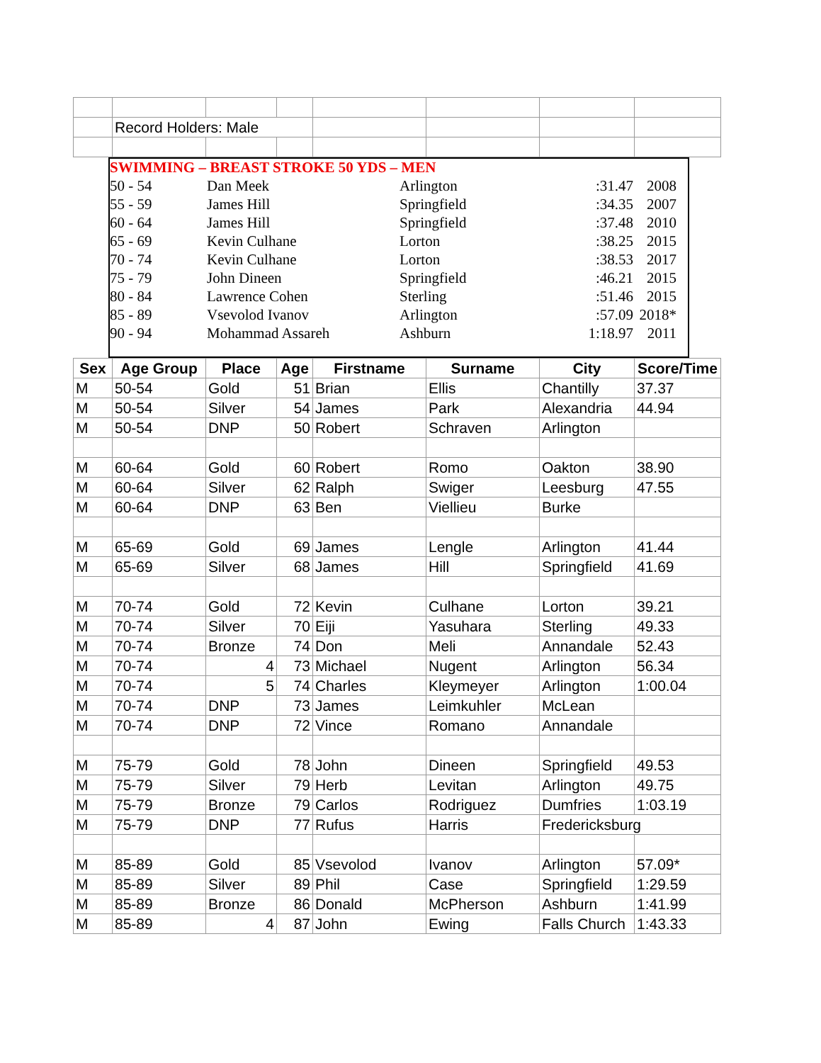| | Record Holders: Male | | | | | | |
SWIMMING – BREAST STROKE 50 YDS – MEN
| 50 - 54 | Dan Meek | Arlington | :31.47 | 2008 |
| 55 - 59 | James Hill | Springfield | :34.35 | 2007 |
| 60 - 64 | James Hill | Springfield | :37.48 | 2010 |
| 65 - 69 | Kevin Culhane | Lorton | :38.25 | 2015 |
| 70 - 74 | Kevin Culhane | Lorton | :38.53 | 2017 |
| 75 - 79 | John Dineen | Springfield | :46.21 | 2015 |
| 80 - 84 | Lawrence Cohen | Sterling | :51.46 | 2015 |
| 85 - 89 | Vsevolod Ivanov | Arlington | :57.09 | 2018* |
| 90 - 94 | Mohammad Assareh | Ashburn | 1:18.97 | 2011 |
| Sex | Age Group | Place | Age | Firstname | Surname | City | Score/Time |
| --- | --- | --- | --- | --- | --- | --- | --- |
| M | 50-54 | Gold | 51 | Brian | Ellis | Chantilly | 37.37 |
| M | 50-54 | Silver | 54 | James | Park | Alexandria | 44.94 |
| M | 50-54 | DNP | 50 | Robert | Schraven | Arlington | |
| M | 60-64 | Gold | 60 | Robert | Romo | Oakton | 38.90 |
| M | 60-64 | Silver | 62 | Ralph | Swiger | Leesburg | 47.55 |
| M | 60-64 | DNP | 63 | Ben | Viellieu | Burke | |
| M | 65-69 | Gold | 69 | James | Lengle | Arlington | 41.44 |
| M | 65-69 | Silver | 68 | James | Hill | Springfield | 41.69 |
| M | 70-74 | Gold | 72 | Kevin | Culhane | Lorton | 39.21 |
| M | 70-74 | Silver | 70 | Eiji | Yasuhara | Sterling | 49.33 |
| M | 70-74 | Bronze | 74 | Don | Meli | Annandale | 52.43 |
| M | 70-74 | 4 | 73 | Michael | Nugent | Arlington | 56.34 |
| M | 70-74 | 5 | 74 | Charles | Kleymeyer | Arlington | 1:00.04 |
| M | 70-74 | DNP | 73 | James | Leimkuhler | McLean | |
| M | 70-74 | DNP | 72 | Vince | Romano | Annandale | |
| M | 75-79 | Gold | 78 | John | Dineen | Springfield | 49.53 |
| M | 75-79 | Silver | 79 | Herb | Levitan | Arlington | 49.75 |
| M | 75-79 | Bronze | 79 | Carlos | Rodriguez | Dumfries | 1:03.19 |
| M | 75-79 | DNP | 77 | Rufus | Harris | Fredericksburg | |
| M | 85-89 | Gold | 85 | Vsevolod | Ivanov | Arlington | 57.09* |
| M | 85-89 | Silver | 89 | Phil | Case | Springfield | 1:29.59 |
| M | 85-89 | Bronze | 86 | Donald | McPherson | Ashburn | 1:41.99 |
| M | 85-89 | 4 | 87 | John | Ewing | Falls Church | 1:43.33 |